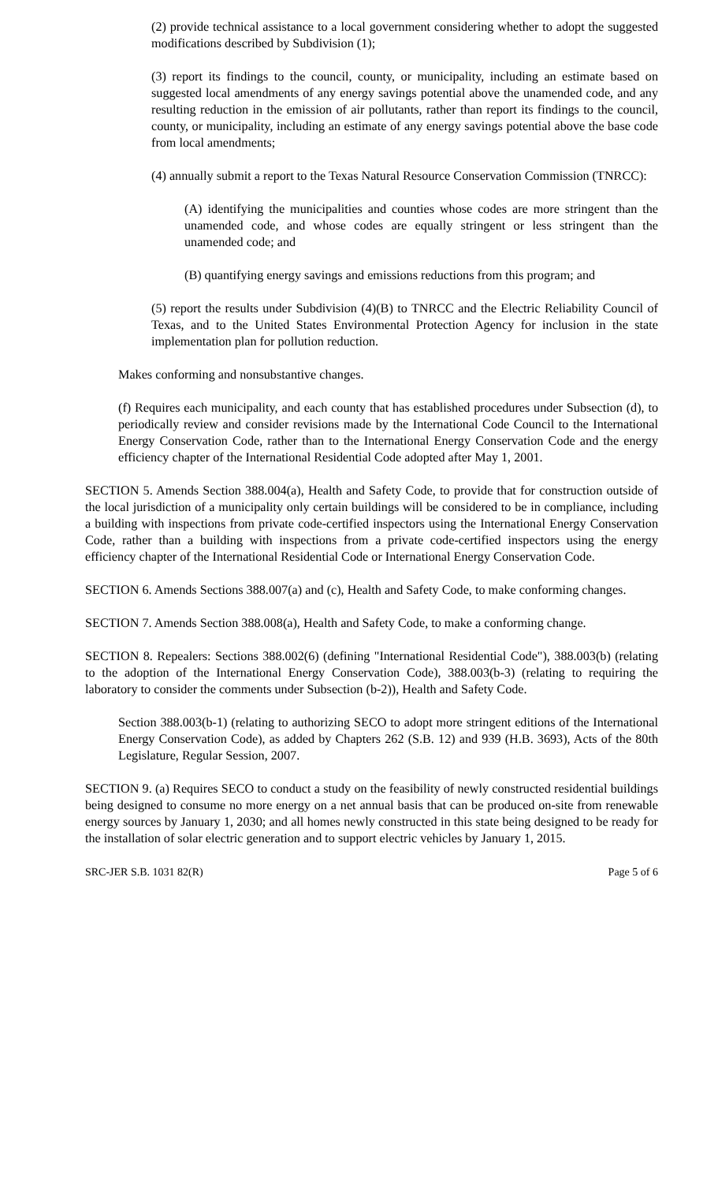(2) provide technical assistance to a local government considering whether to adopt the suggested modifications described by Subdivision (1);
(3) report its findings to the council, county, or municipality, including an estimate based on suggested local amendments of any energy savings potential above the unamended code, and any resulting reduction in the emission of air pollutants, rather than report its findings to the council, county, or municipality, including an estimate of any energy savings potential above the base code from local amendments;
(4) annually submit a report to the Texas Natural Resource Conservation Commission (TNRCC):
(A) identifying the municipalities and counties whose codes are more stringent than the unamended code, and whose codes are equally stringent or less stringent than the unamended code; and
(B) quantifying energy savings and emissions reductions from this program; and
(5) report the results under Subdivision (4)(B) to TNRCC and the Electric Reliability Council of Texas, and to the United States Environmental Protection Agency for inclusion in the state implementation plan for pollution reduction.
Makes conforming and nonsubstantive changes.
(f) Requires each municipality, and each county that has established procedures under Subsection (d), to periodically review and consider revisions made by the International Code Council to the International Energy Conservation Code, rather than to the International Energy Conservation Code and the energy efficiency chapter of the International Residential Code adopted after May 1, 2001.
SECTION 5. Amends Section 388.004(a), Health and Safety Code, to provide that for construction outside of the local jurisdiction of a municipality only certain buildings will be considered to be in compliance, including a building with inspections from private code-certified inspectors using the International Energy Conservation Code, rather than a building with inspections from a private code-certified inspectors using the energy efficiency chapter of the International Residential Code or International Energy Conservation Code.
SECTION 6. Amends Sections 388.007(a) and (c), Health and Safety Code, to make conforming changes.
SECTION 7. Amends Section 388.008(a), Health and Safety Code, to make a conforming change.
SECTION 8. Repealers: Sections 388.002(6) (defining "International Residential Code"), 388.003(b) (relating to the adoption of the International Energy Conservation Code), 388.003(b-3) (relating to requiring the laboratory to consider the comments under Subsection (b-2)), Health and Safety Code.
Section 388.003(b-1) (relating to authorizing SECO to adopt more stringent editions of the International Energy Conservation Code), as added by Chapters 262 (S.B. 12) and 939 (H.B. 3693), Acts of the 80th Legislature, Regular Session, 2007.
SECTION 9. (a) Requires SECO to conduct a study on the feasibility of newly constructed residential buildings being designed to consume no more energy on a net annual basis that can be produced on-site from renewable energy sources by January 1, 2030; and all homes newly constructed in this state being designed to be ready for the installation of solar electric generation and to support electric vehicles by January 1, 2015.
SRC-JER S.B. 1031 82(R) Page 5 of 6